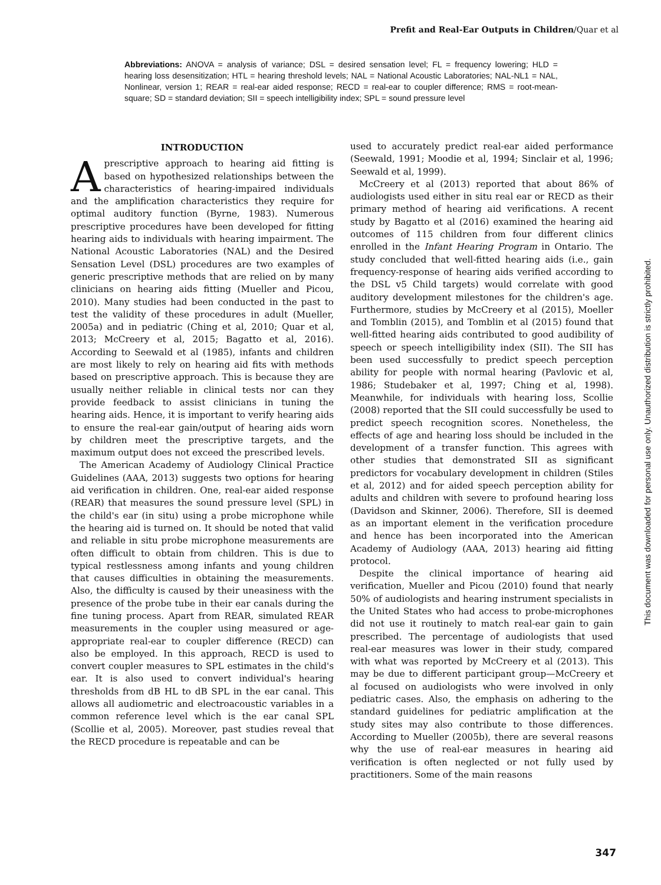Prefit and Real-Ear Outputs in Children/Quar et al
Abbreviations: ANOVA = analysis of variance; DSL = desired sensation level; FL = frequency lowering; HLD = hearing loss desensitization; HTL = hearing threshold levels; NAL = National Acoustic Laboratories; NAL-NL1 = NAL, Nonlinear, version 1; REAR = real-ear aided response; RECD = real-ear to coupler difference; RMS = root-mean-square; SD = standard deviation; SII = speech intelligibility index; SPL = sound pressure level
INTRODUCTION
A prescriptive approach to hearing aid fitting is based on hypothesized relationships between the characteristics of hearing-impaired individuals and the amplification characteristics they require for optimal auditory function (Byrne, 1983). Numerous prescriptive procedures have been developed for fitting hearing aids to individuals with hearing impairment. The National Acoustic Laboratories (NAL) and the Desired Sensation Level (DSL) procedures are two examples of generic prescriptive methods that are relied on by many clinicians on hearing aids fitting (Mueller and Picou, 2010). Many studies had been conducted in the past to test the validity of these procedures in adult (Mueller, 2005a) and in pediatric (Ching et al, 2010; Quar et al, 2013; McCreery et al, 2015; Bagatto et al, 2016). According to Seewald et al (1985), infants and children are most likely to rely on hearing aid fits with methods based on prescriptive approach. This is because they are usually neither reliable in clinical tests nor can they provide feedback to assist clinicians in tuning the hearing aids. Hence, it is important to verify hearing aids to ensure the real-ear gain/output of hearing aids worn by children meet the prescriptive targets, and the maximum output does not exceed the prescribed levels.
The American Academy of Audiology Clinical Practice Guidelines (AAA, 2013) suggests two options for hearing aid verification in children. One, real-ear aided response (REAR) that measures the sound pressure level (SPL) in the child's ear (in situ) using a probe microphone while the hearing aid is turned on. It should be noted that valid and reliable in situ probe microphone measurements are often difficult to obtain from children. This is due to typical restlessness among infants and young children that causes difficulties in obtaining the measurements. Also, the difficulty is caused by their uneasiness with the presence of the probe tube in their ear canals during the fine tuning process. Apart from REAR, simulated REAR measurements in the coupler using measured or age-appropriate real-ear to coupler difference (RECD) can also be employed. In this approach, RECD is used to convert coupler measures to SPL estimates in the child's ear. It is also used to convert individual's hearing thresholds from dB HL to dB SPL in the ear canal. This allows all audiometric and electroacoustic variables in a common reference level which is the ear canal SPL (Scollie et al, 2005). Moreover, past studies reveal that the RECD procedure is repeatable and can be
used to accurately predict real-ear aided performance (Seewald, 1991; Moodie et al, 1994; Sinclair et al, 1996; Seewald et al, 1999).
McCreery et al (2013) reported that about 86% of audiologists used either in situ real ear or RECD as their primary method of hearing aid verifications. A recent study by Bagatto et al (2016) examined the hearing aid outcomes of 115 children from four different clinics enrolled in the Infant Hearing Program in Ontario. The study concluded that well-fitted hearing aids (i.e., gain frequency-response of hearing aids verified according to the DSL v5 Child targets) would correlate with good auditory development milestones for the children's age. Furthermore, studies by McCreery et al (2015), Moeller and Tomblin (2015), and Tomblin et al (2015) found that well-fitted hearing aids contributed to good audibility of speech or speech intelligibility index (SII). The SII has been used successfully to predict speech perception ability for people with normal hearing (Pavlovic et al, 1986; Studebaker et al, 1997; Ching et al, 1998). Meanwhile, for individuals with hearing loss, Scollie (2008) reported that the SII could successfully be used to predict speech recognition scores. Nonetheless, the effects of age and hearing loss should be included in the development of a transfer function. This agrees with other studies that demonstrated SII as significant predictors for vocabulary development in children (Stiles et al, 2012) and for aided speech perception ability for adults and children with severe to profound hearing loss (Davidson and Skinner, 2006). Therefore, SII is deemed as an important element in the verification procedure and hence has been incorporated into the American Academy of Audiology (AAA, 2013) hearing aid fitting protocol.
Despite the clinical importance of hearing aid verification, Mueller and Picou (2010) found that nearly 50% of audiologists and hearing instrument specialists in the United States who had access to probe-microphones did not use it routinely to match real-ear gain to gain prescribed. The percentage of audiologists that used real-ear measures was lower in their study, compared with what was reported by McCreery et al (2013). This may be due to different participant group—McCreery et al focused on audiologists who were involved in only pediatric cases. Also, the emphasis on adhering to the standard guidelines for pediatric amplification at the study sites may also contribute to those differences. According to Mueller (2005b), there are several reasons why the use of real-ear measures in hearing aid verification is often neglected or not fully used by practitioners. Some of the main reasons
This document was downloaded for personal use only. Unauthorized distribution is strictly prohibited.
347